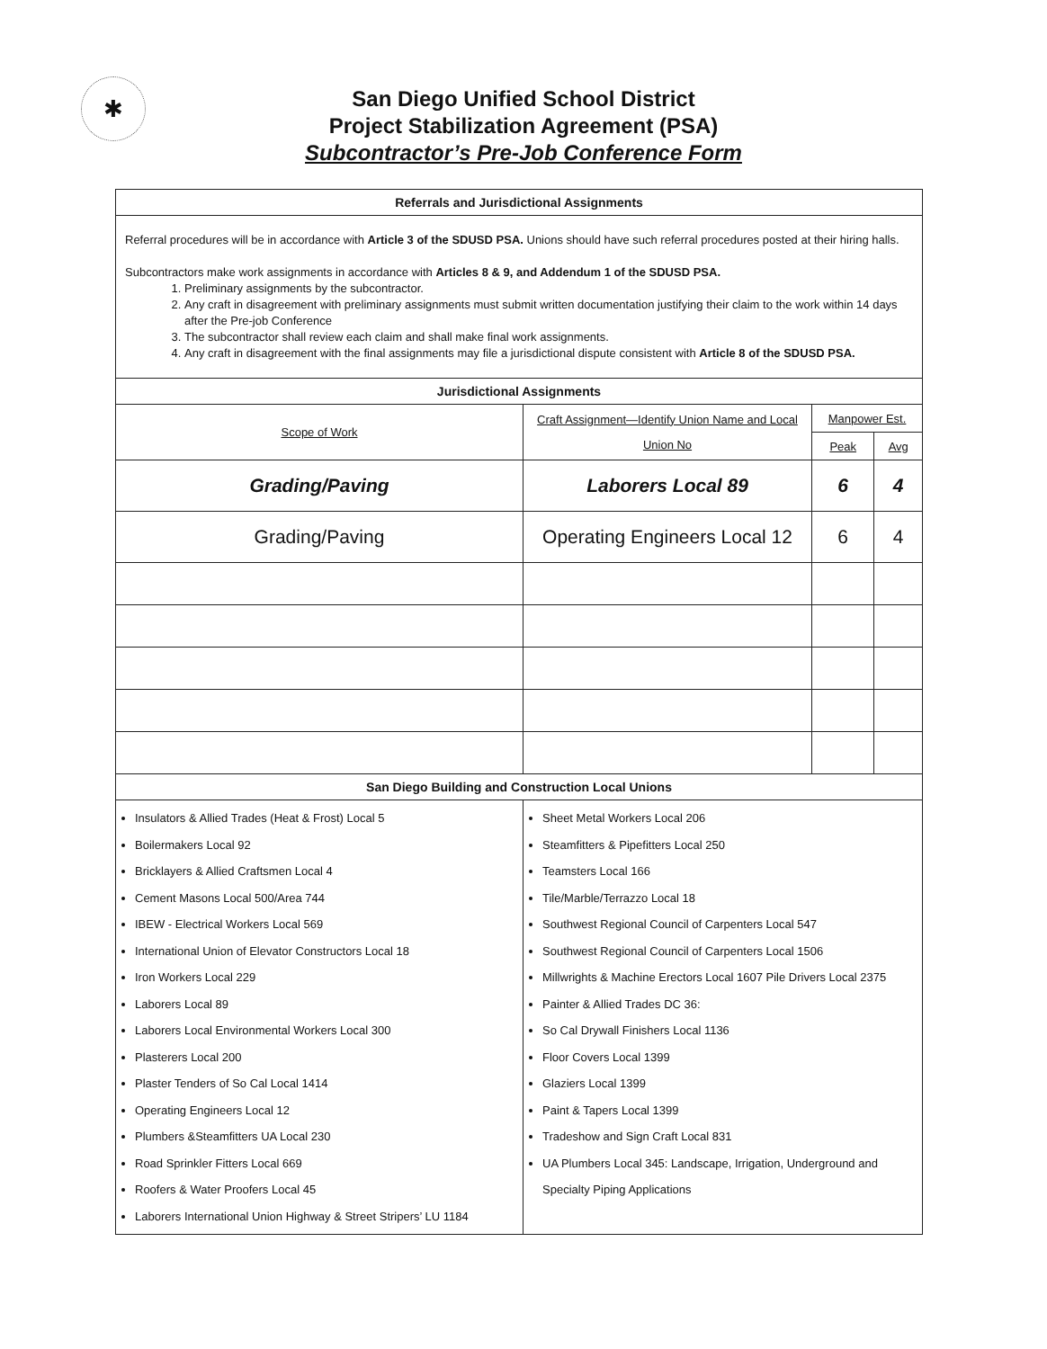✱
San Diego Unified School District
Project Stabilization Agreement (PSA)
Subcontractor’s Pre-Job Conference Form
| Referrals and Jurisdictional Assignments | | | |
| Referral procedures will be in accordance with Article 3 of the SDUSD PSA. Unions should have such referral procedures posted at their hiring halls. Subcontractors make work assignments in accordance with Articles 8 & 9, and Addendum 1 of the SDUSD PSA. 1. Preliminary assignments by the subcontractor. 2. Any craft in disagreement with preliminary assignments must submit written documentation justifying their claim to the work within 14 days after the Pre-job Conference 3. The subcontractor shall review each claim and shall make final work assignments. 4. Any craft in disagreement with the final assignments may file a jurisdictional dispute consistent with Article 8 of the SDUSD PSA. | | | |
| Jurisdictional Assignments | | | |
| Scope of Work | Craft Assignment—Identify Union Name and Local Union No | Manpower Est. | |
| | | Peak | Avg |
| Grading/Paving | Laborers Local 89 | 6 | 4 |
| Grading/Paving | Operating Engineers Local 12 | 6 | 4 |
| San Diego Building and Construction Local Unions | | | |
| Insulators & Allied Trades (Heat & Frost) Local 5 Boilermakers Local 92 Bricklayers & Allied Craftsmen Local 4 Cement Masons Local 500/Area 744 IBEW - Electrical Workers Local 569 International Union of Elevator Constructors Local 18 Iron Workers Local 229 Laborers Local 89 Laborers Local Environmental Workers Local 300 Plasterers Local 200 Plaster Tenders of So Cal Local 1414 Operating Engineers Local 12 Plumbers &Steamfitters UA Local 230 Road Sprinkler Fitters Local 669 Roofers & Water Proofers Local 45 Laborers International Union Highway & Street Stripers’ LU 1184 | Sheet Metal Workers Local 206 Steamfitters & Pipefitters Local 250 Teamsters Local 166 Tile/Marble/Terrazzo Local 18 Southwest Regional Council of Carpenters Local 547 Southwest Regional Council of Carpenters Local 1506 Millwrights & Machine Erectors Local 1607 Pile Drivers Local 2375 Painter & Allied Trades DC 36: So Cal Drywall Finishers Local 1136 Floor Covers Local 1399 Glaziers Local 1399 Paint & Tapers Local 1399 Tradeshow and Sign Craft Local 831 UA Plumbers Local 345: Landscape, Irrigation, Underground and Specialty Piping Applications | | |